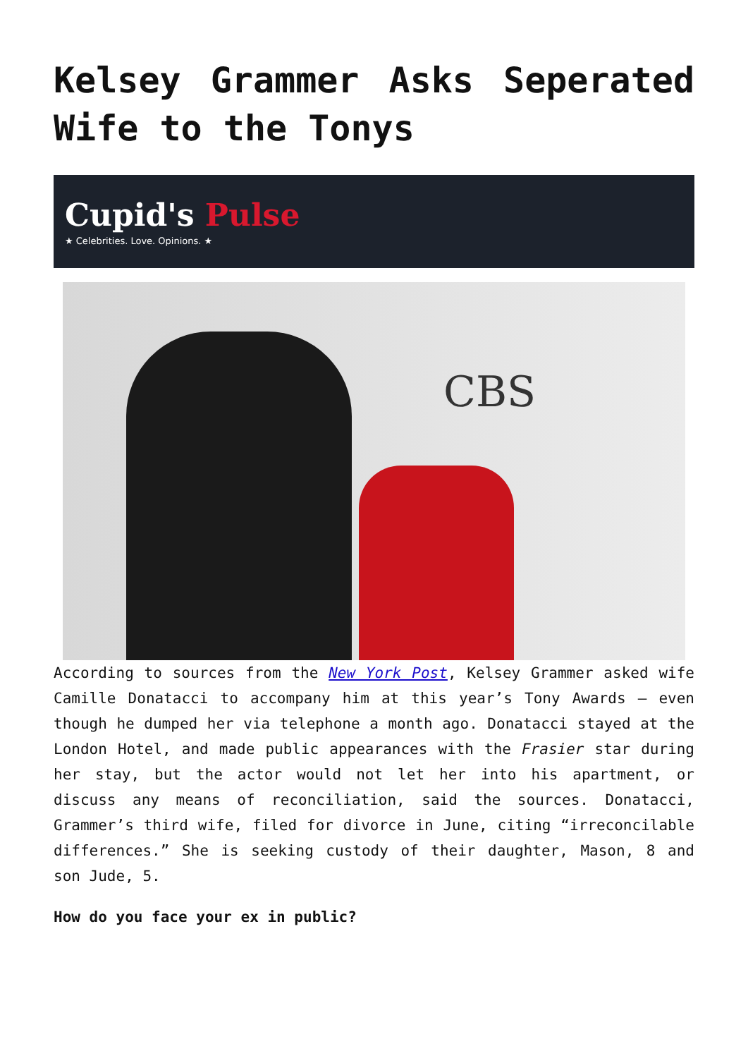Kelsey Grammer Asks Seperated Wife to the Tonys
Cupid's Pulse
★ Celebrities. Love. Opinions. ★
CBS
According to sources from the New York Post, Kelsey Grammer asked wife Camille Donatacci to accompany him at this year’s Tony Awards – even though he dumped her via telephone a month ago. Donatacci stayed at the London Hotel, and made public appearances with the Frasier star during her stay, but the actor would not let her into his apartment, or discuss any means of reconciliation, said the sources. Donatacci, Grammer’s third wife, filed for divorce in June, citing “irreconcilable differences.” She is seeking custody of their daughter, Mason, 8 and son Jude, 5.
How do you face your ex in public?